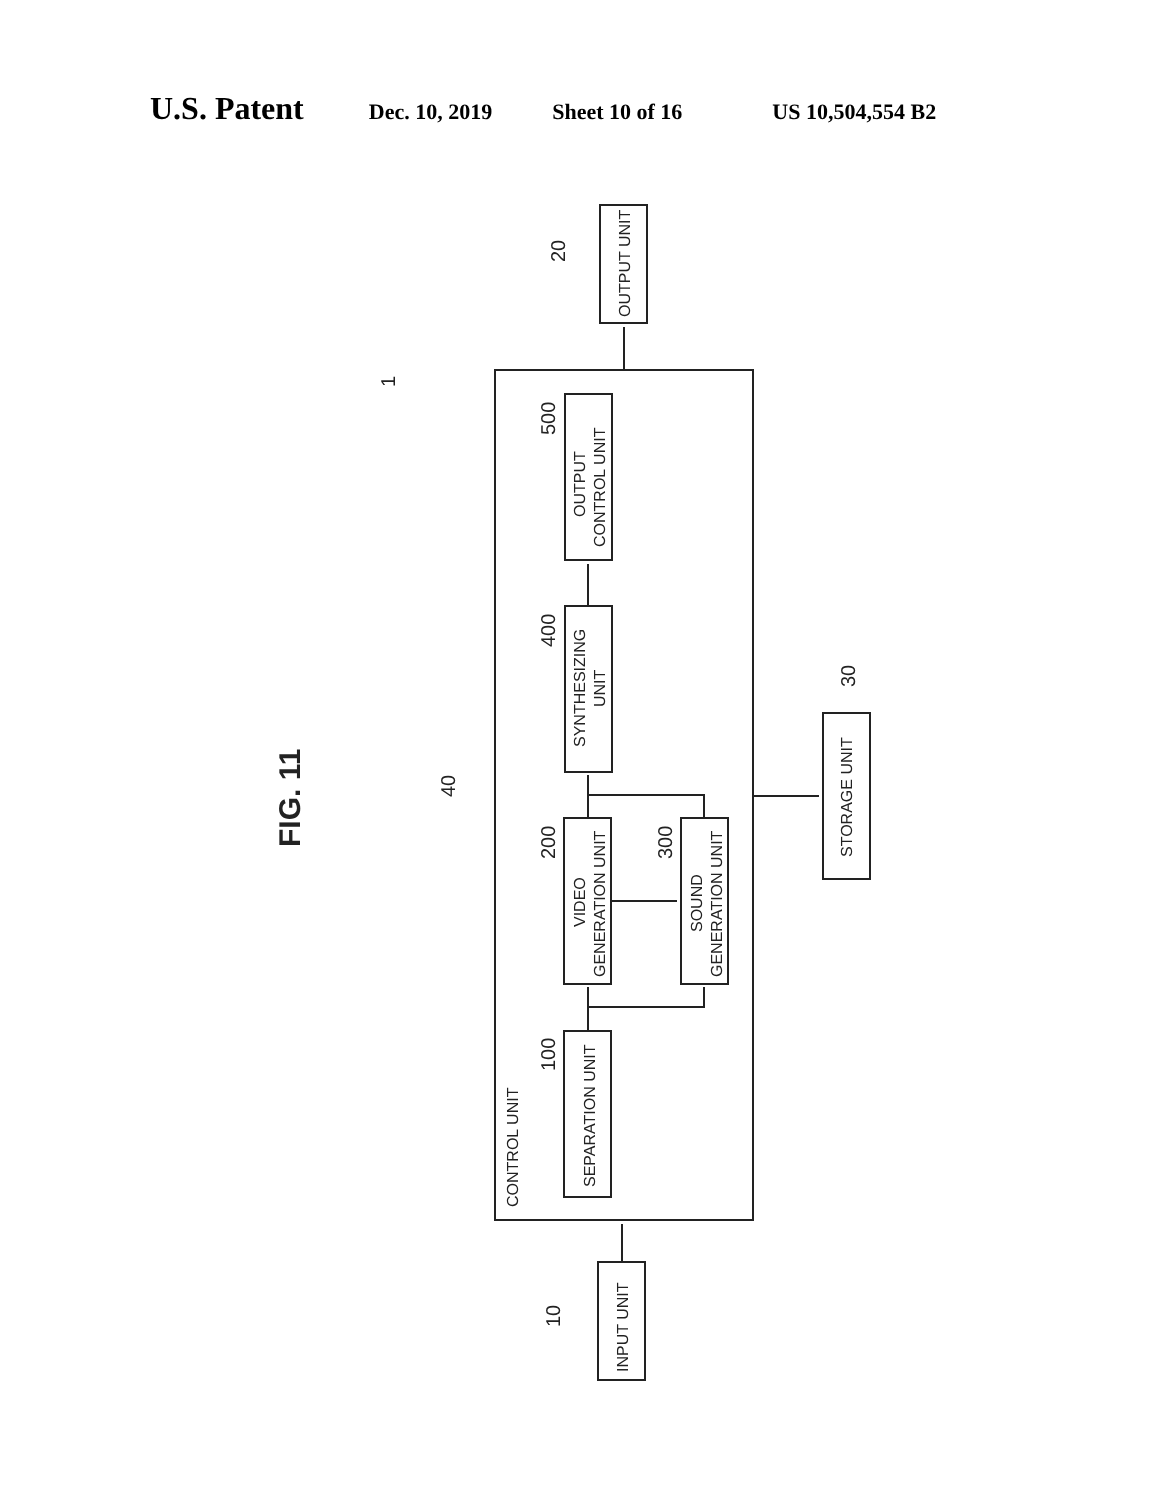U.S. Patent
Dec. 10, 2019 Sheet 10 of 16 US 10,504,554 B2
OUTPUT UNIT
OUTPUT
CONTROL UNIT
SYNTHESIZING
UNIT
VIDEO
GENERATION UNIT
SOUND
GENERATION UNIT
SEPARATION UNIT
CONTROL UNIT
STORAGE UNIT
INPUT UNIT
FIG. 11
20
500
400
200
300
100
40
30
10
1